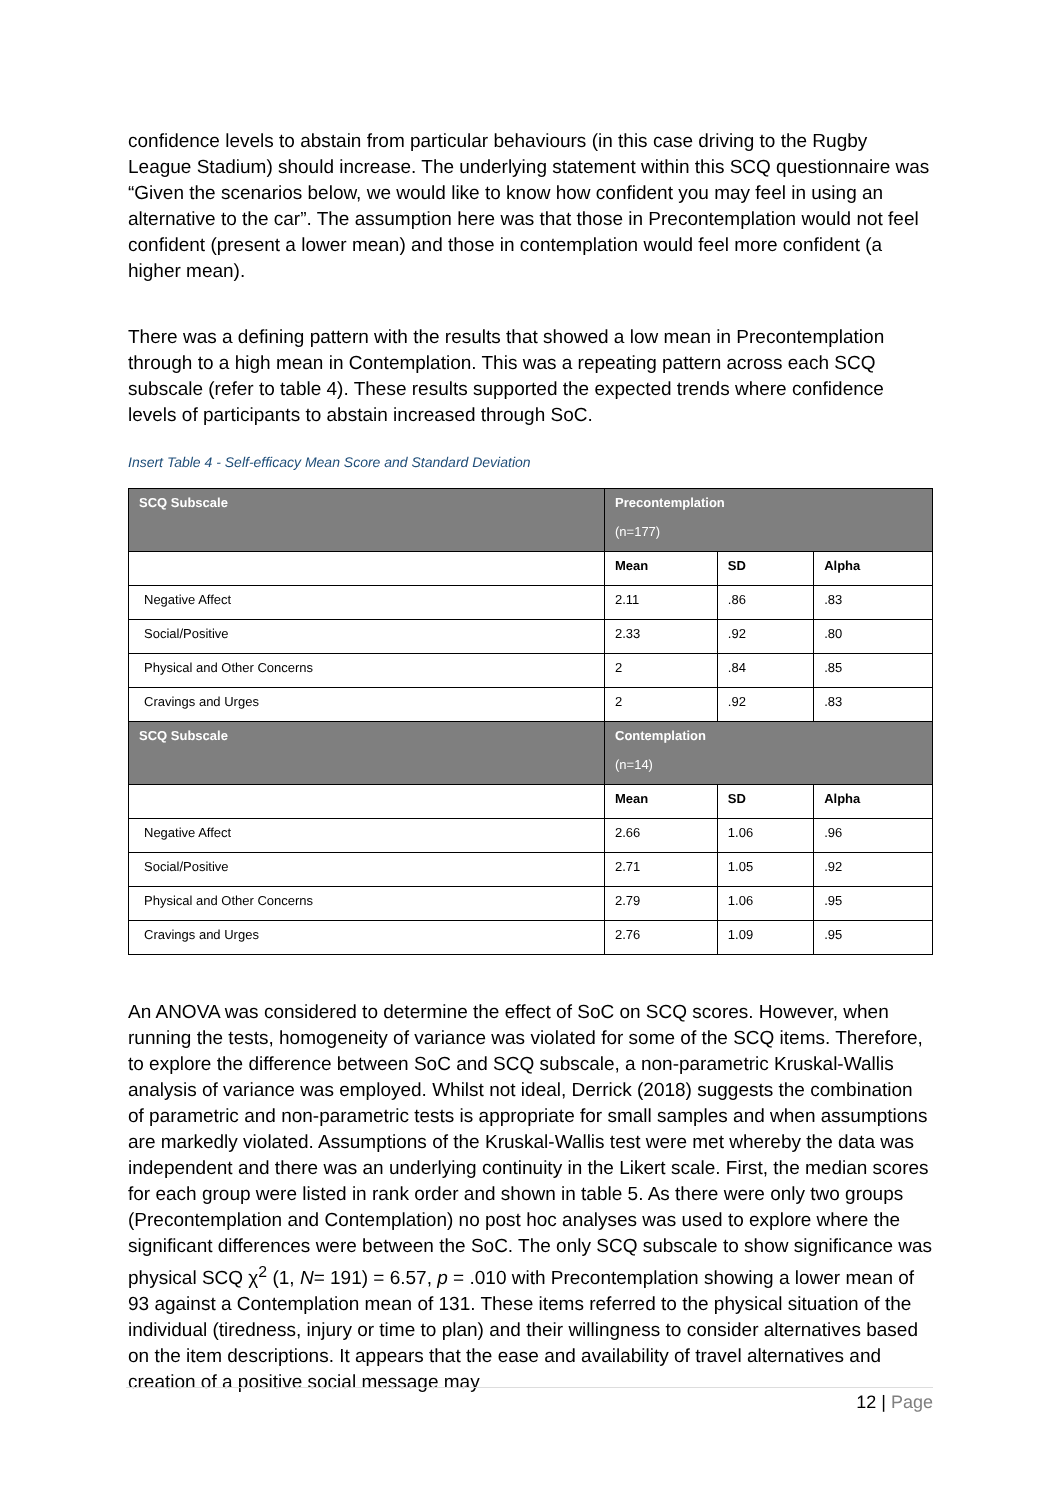confidence levels to abstain from particular behaviours (in this case driving to the Rugby League Stadium) should increase. The underlying statement within this SCQ questionnaire was “Given the scenarios below, we would like to know how confident you may feel in using an alternative to the car”. The assumption here was that those in Precontemplation would not feel confident (present a lower mean) and those in contemplation would feel more confident (a higher mean).
There was a defining pattern with the results that showed a low mean in Precontemplation through to a high mean in Contemplation. This was a repeating pattern across each SCQ subscale (refer to table 4). These results supported the expected trends where confidence levels of participants to abstain increased through SoC.
Insert Table 4 - Self-efficacy Mean Score and Standard Deviation
| SCQ Subscale | Precontemplation (n=177) | | |
| --- | --- | --- | --- |
| | Mean | SD | Alpha |
| Negative Affect | 2.11 | .86 | .83 |
| Social/Positive | 2.33 | .92 | .80 |
| Physical and Other Concerns | 2 | .84 | .85 |
| Cravings and Urges | 2 | .92 | .83 |
| SCQ Subscale | Contemplation (n=14) | | |
| | Mean | SD | Alpha |
| Negative Affect | 2.66 | 1.06 | .96 |
| Social/Positive | 2.71 | 1.05 | .92 |
| Physical and Other Concerns | 2.79 | 1.06 | .95 |
| Cravings and Urges | 2.76 | 1.09 | .95 |
An ANOVA was considered to determine the effect of SoC on SCQ scores. However, when running the tests, homogeneity of variance was violated for some of the SCQ items. Therefore, to explore the difference between SoC and SCQ subscale, a non-parametric Kruskal-Wallis analysis of variance was employed. Whilst not ideal, Derrick (2018) suggests the combination of parametric and non-parametric tests is appropriate for small samples and when assumptions are markedly violated. Assumptions of the Kruskal-Wallis test were met whereby the data was independent and there was an underlying continuity in the Likert scale. First, the median scores for each group were listed in rank order and shown in table 5. As there were only two groups (Precontemplation and Contemplation) no post hoc analyses was used to explore where the significant differences were between the SoC. The only SCQ subscale to show significance was physical SCQ χ<sup>2</sup> (1, N= 191) = 6.57, p = .010 with Precontemplation showing a lower mean of 93 against a Contemplation mean of 131. These items referred to the physical situation of the individual (tiredness, injury or time to plan) and their willingness to consider alternatives based on the item descriptions. It appears that the ease and availability of travel alternatives and creation of a positive social message may
12 | Page